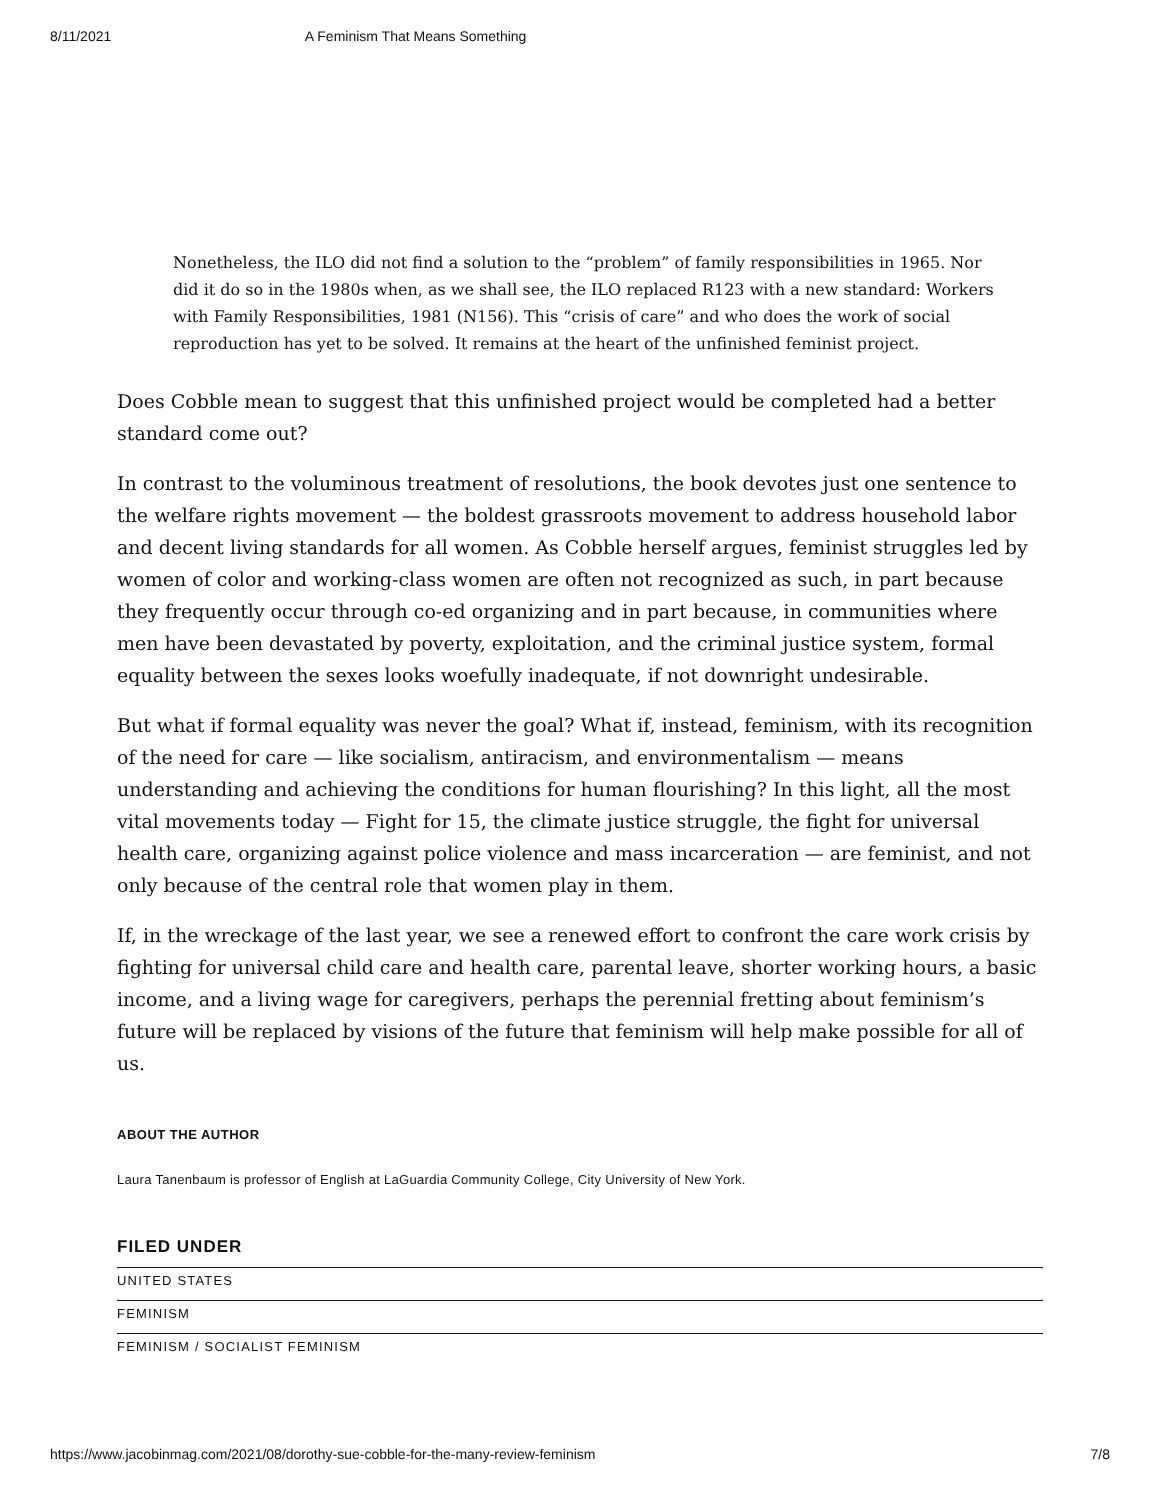8/11/2021 A Feminism That Means Something
Nonetheless, the ILO did not find a solution to the “problem” of family responsibilities in 1965. Nor did it do so in the 1980s when, as we shall see, the ILO replaced R123 with a new standard: Workers with Family Responsibilities, 1981 (N156). This “crisis of care” and who does the work of social reproduction has yet to be solved. It remains at the heart of the unfinished feminist project.
Does Cobble mean to suggest that this unfinished project would be completed had a better standard come out?
In contrast to the voluminous treatment of resolutions, the book devotes just one sentence to the welfare rights movement — the boldest grassroots movement to address household labor and decent living standards for all women. As Cobble herself argues, feminist struggles led by women of color and working-class women are often not recognized as such, in part because they frequently occur through co-ed organizing and in part because, in communities where men have been devastated by poverty, exploitation, and the criminal justice system, formal equality between the sexes looks woefully inadequate, if not downright undesirable.
But what if formal equality was never the goal? What if, instead, feminism, with its recognition of the need for care — like socialism, antiracism, and environmentalism — means understanding and achieving the conditions for human flourishing? In this light, all the most vital movements today — Fight for 15, the climate justice struggle, the fight for universal health care, organizing against police violence and mass incarceration — are feminist, and not only because of the central role that women play in them.
If, in the wreckage of the last year, we see a renewed effort to confront the care work crisis by fighting for universal child care and health care, parental leave, shorter working hours, a basic income, and a living wage for caregivers, perhaps the perennial fretting about feminism’s future will be replaced by visions of the future that feminism will help make possible for all of us.
ABOUT THE AUTHOR
Laura Tanenbaum is professor of English at LaGuardia Community College, City University of New York.
FILED UNDER
UNITED STATES
FEMINISM
FEMINISM / SOCIALIST FEMINISM
https://www.jacobinmag.com/2021/08/dorothy-sue-cobble-for-the-many-review-feminism 7/8